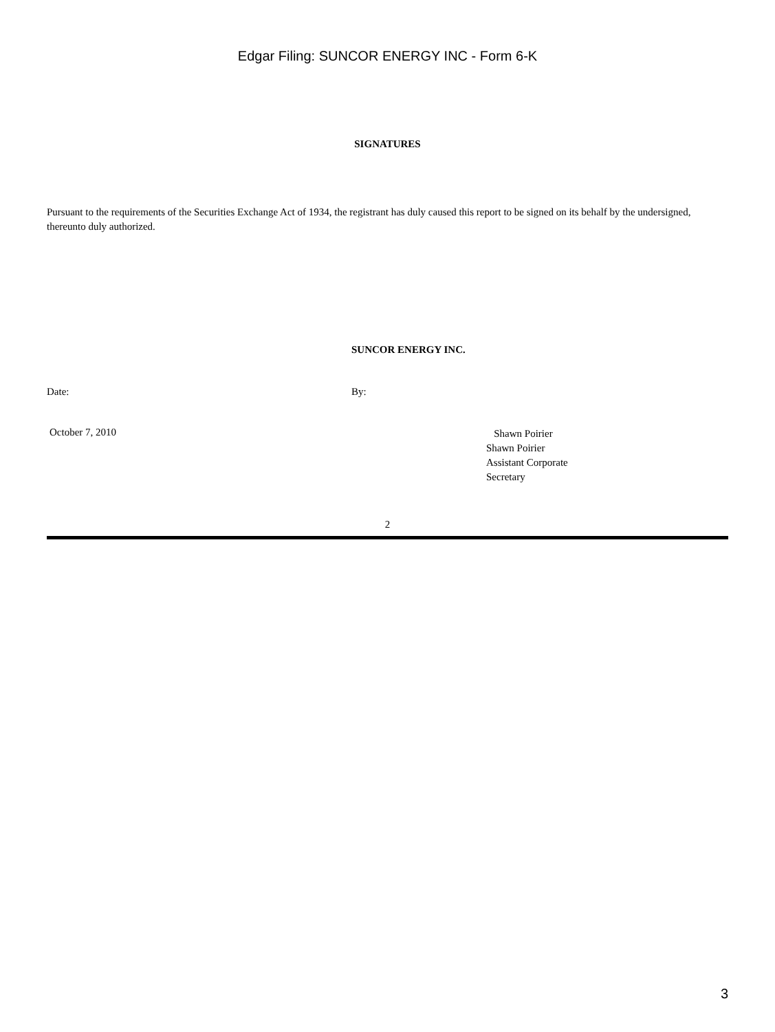Edgar Filing: SUNCOR ENERGY INC - Form 6-K
SIGNATURES
Pursuant to the requirements of the Securities Exchange Act of 1934, the registrant has duly caused this report to be signed on its behalf by the undersigned, thereunto duly authorized.
SUNCOR ENERGY INC.
Date: By:
October 7, 2010
Shawn Poirier
Shawn Poirier
Assistant Corporate
Secretary
2
3